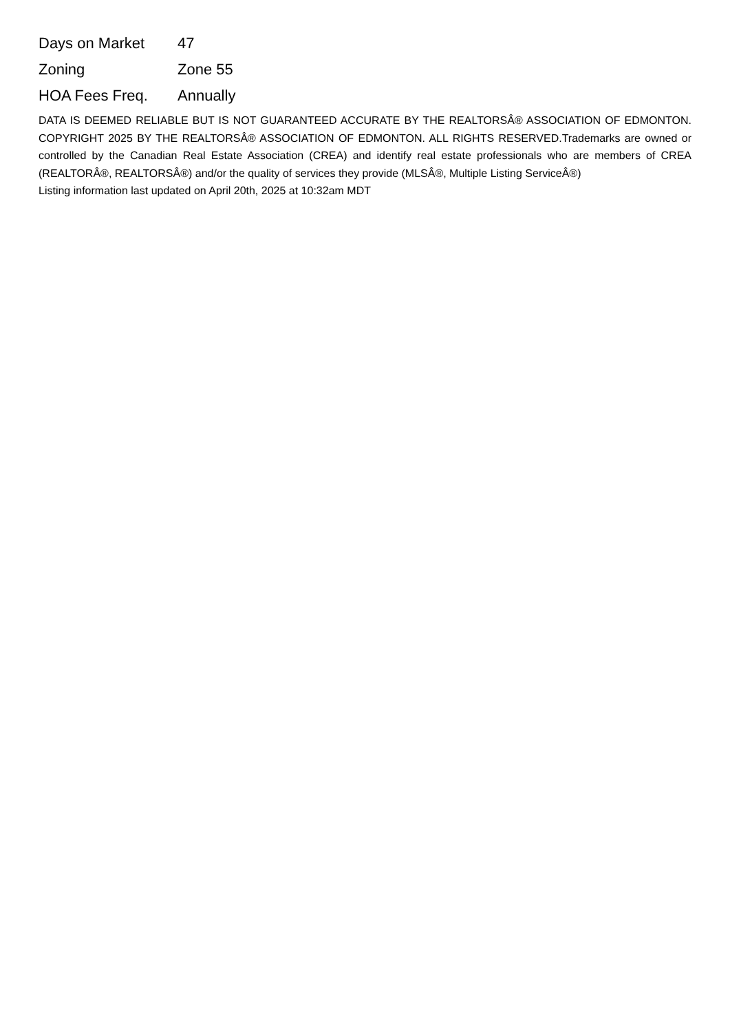| Days on Market | 47 |
| Zoning | Zone 55 |
| HOA Fees Freq. | Annually |
DATA IS DEEMED RELIABLE BUT IS NOT GUARANTEED ACCURATE BY THE REALTORSÂ® ASSOCIATION OF EDMONTON. COPYRIGHT 2025 BY THE REALTORSÂ® ASSOCIATION OF EDMONTON. ALL RIGHTS RESERVED.Trademarks are owned or controlled by the Canadian Real Estate Association (CREA) and identify real estate professionals who are members of CREA (REALTORÂ®, REALTORSÂ®) and/or the quality of services they provide (MLSÂ®, Multiple Listing ServiceÂ®)
Listing information last updated on April 20th, 2025 at 10:32am MDT